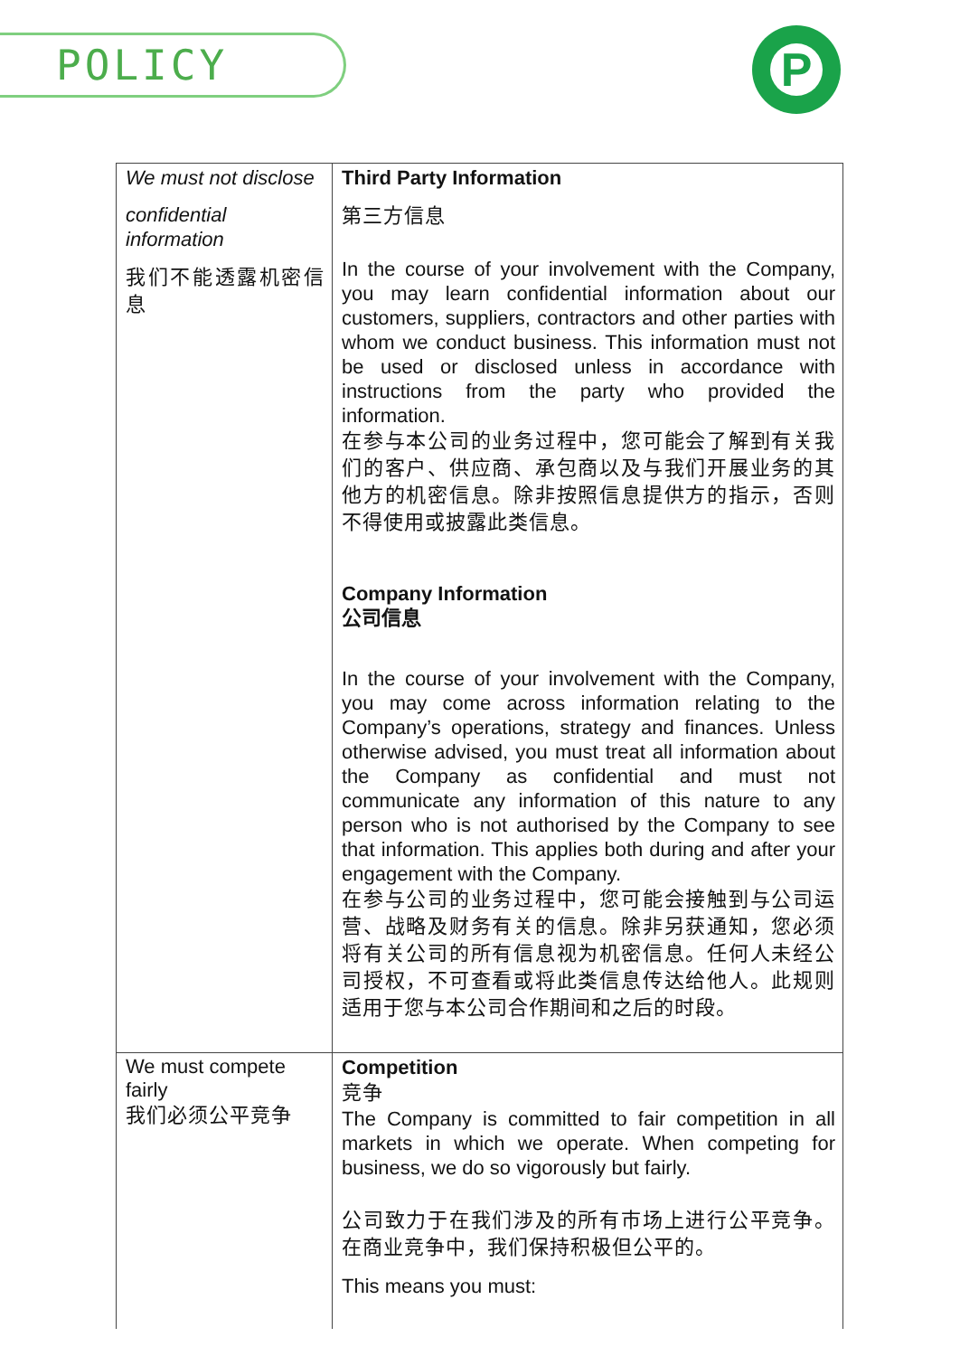POLICY P
| We must not disclose confidential information 我们不能透露机密信息 | Third Party Information 第三方信息 In the course of your involvement with the Company, you may learn confidential information about our customers, suppliers, contractors and other parties with whom we conduct business. This information must not be used or disclosed unless in accordance with instructions from the party who provided the information. 在参与本公司的业务过程中，您可能会了解到有关我们的客户、供应商、承包商以及与我们开展业务的其他方的机密信息。除非按照信息提供方的指示，否则不得使用或披露此类信息。 Company Information 公司信息 In the course of your involvement with the Company, you may come across information relating to the Company’s operations, strategy and finances. Unless otherwise advised, you must treat all information about the Company as confidential and must not communicate any information of this nature to any person who is not authorised by the Company to see that information. This applies both during and after your engagement with the Company. 在参与公司的业务过程中，您可能会接触到与公司运营、战略及财务有关的信息。除非另获通知，您必须将有关公司的所有信息视为机密信息。任何人未经公司授权，不可查看或将此类信息传达给他人。此规则适用于您与本公司合作期间和之后的时段。 |
| We must compete fairly 我们必须公平竞争 | Competition 竞争 The Company is committed to fair competition in all markets in which we operate. When competing for business, we do so vigorously but fairly. 公司致力于在我们涉及的所有市场上进行公平竞争。在商业竞争中，我们保持积极但公平的。 This means you must: |